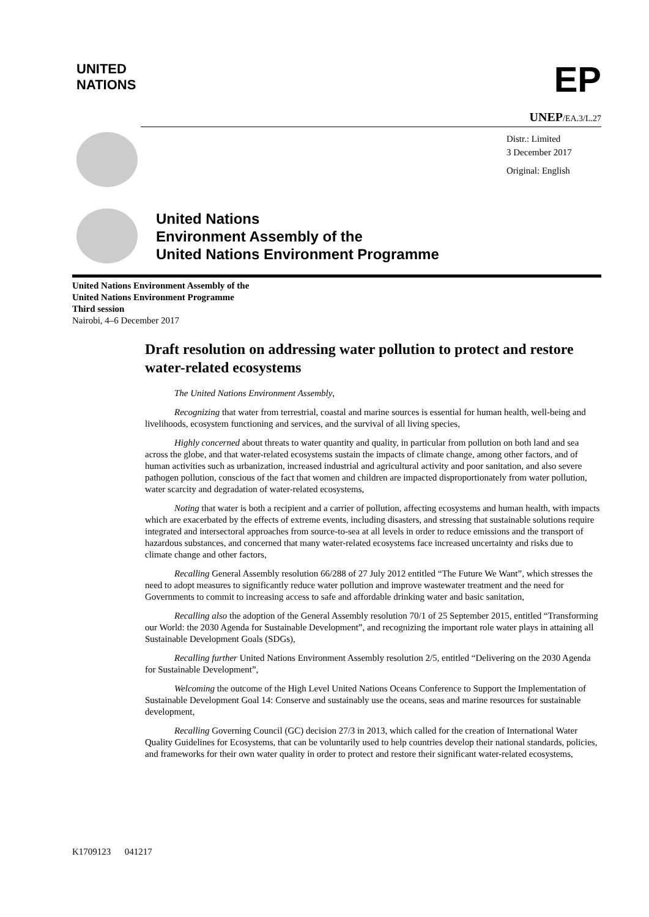UNITED
NATIONS
EP
UNEP/EA.3/L.27
Distr.: Limited
3 December 2017
Original: English
United Nations
Environment Assembly of the
United Nations Environment Programme
United Nations Environment Assembly of the
United Nations Environment Programme
Third session
Nairobi, 4–6 December 2017
Draft resolution on addressing water pollution to protect and restore water-related ecosystems
The United Nations Environment Assembly,
Recognizing that water from terrestrial, coastal and marine sources is essential for human health, well-being and livelihoods, ecosystem functioning and services, and the survival of all living species,
Highly concerned about threats to water quantity and quality, in particular from pollution on both land and sea across the globe, and that water-related ecosystems sustain the impacts of climate change, among other factors, and of human activities such as urbanization, increased industrial and agricultural activity and poor sanitation, and also severe pathogen pollution, conscious of the fact that women and children are impacted disproportionately from water pollution, water scarcity and degradation of water-related ecosystems,
Noting that water is both a recipient and a carrier of pollution, affecting ecosystems and human health, with impacts which are exacerbated by the effects of extreme events, including disasters, and stressing that sustainable solutions require integrated and intersectoral approaches from source-to-sea at all levels in order to reduce emissions and the transport of hazardous substances, and concerned that many water-related ecosystems face increased uncertainty and risks due to climate change and other factors,
Recalling General Assembly resolution 66/288 of 27 July 2012 entitled “The Future We Want”, which stresses the need to adopt measures to significantly reduce water pollution and improve wastewater treatment and the need for Governments to commit to increasing access to safe and affordable drinking water and basic sanitation,
Recalling also the adoption of the General Assembly resolution 70/1 of 25 September 2015, entitled “Transforming our World: the 2030 Agenda for Sustainable Development”, and recognizing the important role water plays in attaining all Sustainable Development Goals (SDGs),
Recalling further United Nations Environment Assembly resolution 2/5, entitled “Delivering on the 2030 Agenda for Sustainable Development”,
Welcoming the outcome of the High Level United Nations Oceans Conference to Support the Implementation of Sustainable Development Goal 14: Conserve and sustainably use the oceans, seas and marine resources for sustainable development,
Recalling Governing Council (GC) decision 27/3 in 2013, which called for the creation of International Water Quality Guidelines for Ecosystems, that can be voluntarily used to help countries develop their national standards, policies, and frameworks for their own water quality in order to protect and restore their significant water-related ecosystems,
K1709123 041217